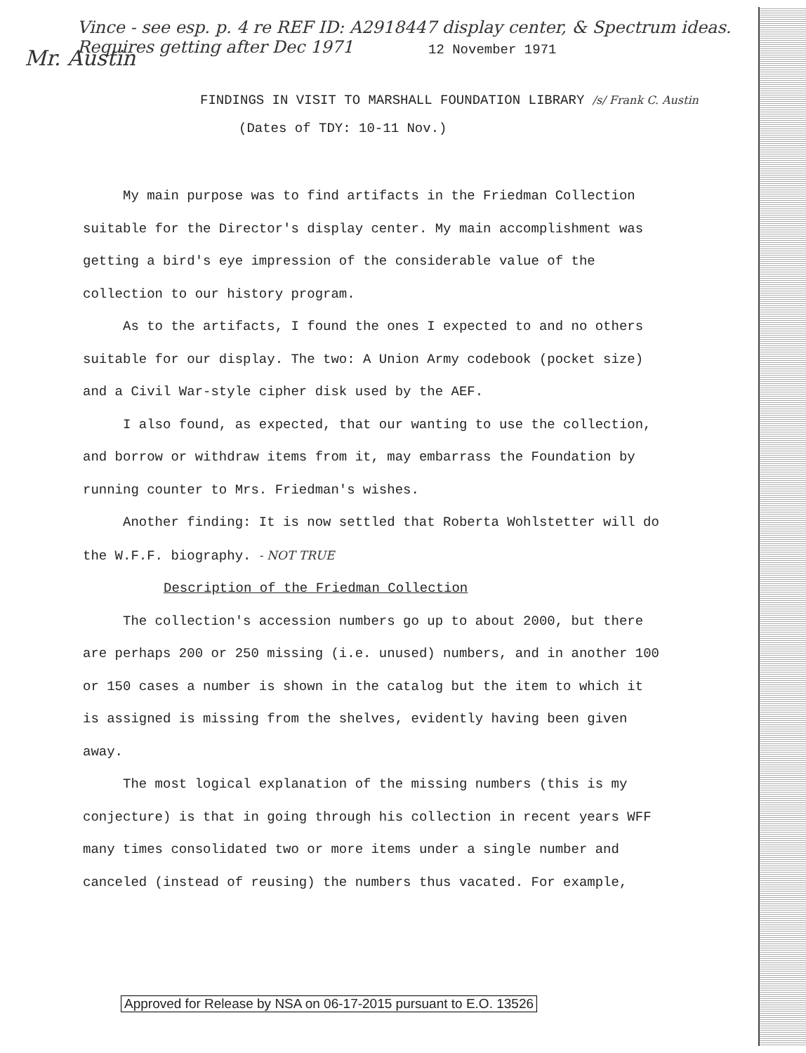Vince - see esp. p. 4 re REF ID: A2918447 display center, & Spectrum ideas. Requires getting after Dec 1971
Mr. Austin
12 November 1971
FINDINGS IN VISIT TO MARSHALL FOUNDATION LIBRARY /s/ Frank C. Austin
(Dates of TDY: 10-11 Nov.)
My main purpose was to find artifacts in the Friedman Collection suitable for the Director's display center. My main accomplishment was getting a bird's eye impression of the considerable value of the collection to our history program.
As to the artifacts, I found the ones I expected to and no others suitable for our display. The two: A Union Army codebook (pocket size) and a Civil War-style cipher disk used by the AEF.
I also found, as expected, that our wanting to use the collection, and borrow or withdraw items from it, may embarrass the Foundation by running counter to Mrs. Friedman's wishes.
Another finding: It is now settled that Roberta Wohlstetter will do the W.F.F. biography. - NOT TRUE
Description of the Friedman Collection
The collection's accession numbers go up to about 2000, but there are perhaps 200 or 250 missing (i.e. unused) numbers, and in another 100 or 150 cases a number is shown in the catalog but the item to which it is assigned is missing from the shelves, evidently having been given away.
The most logical explanation of the missing numbers (this is my conjecture) is that in going through his collection in recent years WFF many times consolidated two or more items under a single number and canceled (instead of reusing) the numbers thus vacated. For example,
Approved for Release by NSA on 06-17-2015 pursuant to E.O. 13526